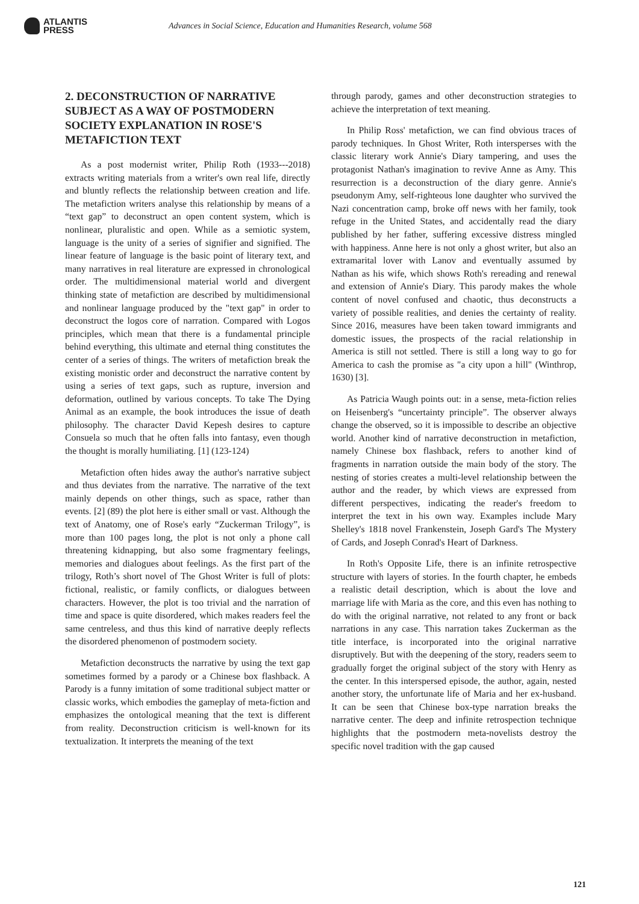ATLANTIS
PRESS
Advances in Social Science, Education and Humanities Research, volume 568
2. DECONSTRUCTION OF NARRATIVE SUBJECT AS A WAY OF POSTMODERN SOCIETY EXPLANATION IN ROSE'S METAFICTION TEXT
As a post modernist writer, Philip Roth (1933---2018) extracts writing materials from a writer's own real life, directly and bluntly reflects the relationship between creation and life. The metafiction writers analyse this relationship by means of a “text gap” to deconstruct an open content system, which is nonlinear, pluralistic and open. While as a semiotic system, language is the unity of a series of signifier and signified. The linear feature of language is the basic point of literary text, and many narratives in real literature are expressed in chronological order. The multidimensional material world and divergent thinking state of metafiction are described by multidimensional and nonlinear language produced by the "text gap" in order to deconstruct the logos core of narration. Compared with Logos principles, which mean that there is a fundamental principle behind everything, this ultimate and eternal thing constitutes the center of a series of things. The writers of metafiction break the existing monistic order and deconstruct the narrative content by using a series of text gaps, such as rupture, inversion and deformation, outlined by various concepts. To take The Dying Animal as an example, the book introduces the issue of death philosophy. The character David Kepesh desires to capture Consuela so much that he often falls into fantasy, even though the thought is morally humiliating. [1] (123-124)
Metafiction often hides away the author's narrative subject and thus deviates from the narrative. The narrative of the text mainly depends on other things, such as space, rather than events. [2] (89) the plot here is either small or vast. Although the text of Anatomy, one of Rose's early “Zuckerman Trilogy”, is more than 100 pages long, the plot is not only a phone call threatening kidnapping, but also some fragmentary feelings, memories and dialogues about feelings. As the first part of the trilogy, Roth’s short novel of The Ghost Writer is full of plots: fictional, realistic, or family conflicts, or dialogues between characters. However, the plot is too trivial and the narration of time and space is quite disordered, which makes readers feel the same centreless, and thus this kind of narrative deeply reflects the disordered phenomenon of postmodern society.
Metafiction deconstructs the narrative by using the text gap sometimes formed by a parody or a Chinese box flashback. A Parody is a funny imitation of some traditional subject matter or classic works, which embodies the gameplay of meta-fiction and emphasizes the ontological meaning that the text is different from reality. Deconstruction criticism is well-known for its textualization. It interprets the meaning of the text
through parody, games and other deconstruction strategies to achieve the interpretation of text meaning.
In Philip Ross' metafiction, we can find obvious traces of parody techniques. In Ghost Writer, Roth intersperses with the classic literary work Annie's Diary tampering, and uses the protagonist Nathan's imagination to revive Anne as Amy. This resurrection is a deconstruction of the diary genre. Annie's pseudonym Amy, self-righteous lone daughter who survived the Nazi concentration camp, broke off news with her family, took refuge in the United States, and accidentally read the diary published by her father, suffering excessive distress mingled with happiness. Anne here is not only a ghost writer, but also an extramarital lover with Lanov and eventually assumed by Nathan as his wife, which shows Roth's rereading and renewal and extension of Annie's Diary. This parody makes the whole content of novel confused and chaotic, thus deconstructs a variety of possible realities, and denies the certainty of reality. Since 2016, measures have been taken toward immigrants and domestic issues, the prospects of the racial relationship in America is still not settled. There is still a long way to go for America to cash the promise as "a city upon a hill" (Winthrop, 1630) [3].
As Patricia Waugh points out: in a sense, meta-fiction relies on Heisenberg's “uncertainty principle”. The observer always change the observed, so it is impossible to describe an objective world. Another kind of narrative deconstruction in metafiction, namely Chinese box flashback, refers to another kind of fragments in narration outside the main body of the story. The nesting of stories creates a multi-level relationship between the author and the reader, by which views are expressed from different perspectives, indicating the reader's freedom to interpret the text in his own way. Examples include Mary Shelley's 1818 novel Frankenstein, Joseph Gard's The Mystery of Cards, and Joseph Conrad's Heart of Darkness.
In Roth's Opposite Life, there is an infinite retrospective structure with layers of stories. In the fourth chapter, he embeds a realistic detail description, which is about the love and marriage life with Maria as the core, and this even has nothing to do with the original narrative, not related to any front or back narrations in any case. This narration takes Zuckerman as the title interface, is incorporated into the original narrative disruptively. But with the deepening of the story, readers seem to gradually forget the original subject of the story with Henry as the center. In this interspersed episode, the author, again, nested another story, the unfortunate life of Maria and her ex-husband. It can be seen that Chinese box-type narration breaks the narrative center. The deep and infinite retrospection technique highlights that the postmodern meta-novelists destroy the specific novel tradition with the gap caused
121